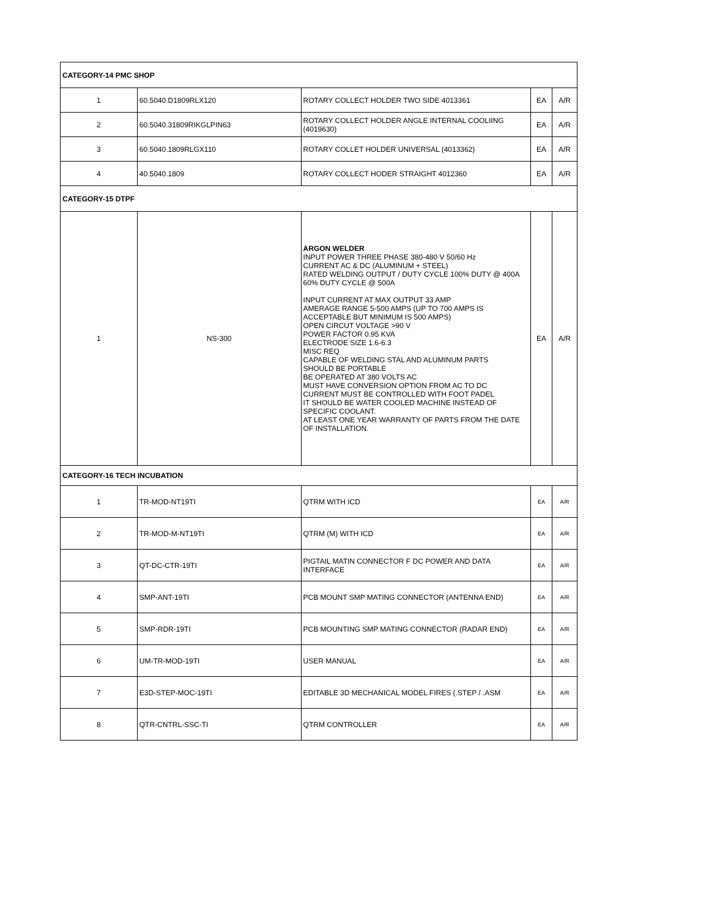| CATEGORY-14 PMC SHOP | | | | |
| 1 | 60.5040.D1809RLX120 | ROTARY COLLECT HOLDER TWO SIDE 4013361 | EA | A/R |
| 2 | 60.5040.31809RIKGLPIN63 | ROTARY COLLECT HOLDER ANGLE INTERNAL COOLIING (4019630) | EA | A/R |
| 3 | 60.5040.1809RLGX110 | ROTARY COLLET HOLDER UNIVERSAL (4013362) | EA | A/R |
| 4 | 40.5040.1809 | ROTARY COLLECT HODER STRAIGHT 4012360 | EA | A/R |
| CATEGORY-15 DTPF | | | | |
| 1 | NS-300 | ARGON WELDER INPUT POWER THREE PHASE 380-480 V 50/60 Hz CURRENT AC & DC (ALUMINUM + STEEL) RATED WELDING OUTPUT / DUTY CYCLE 100% DUTY @ 400A 60% DUTY CYCLE @ 500A INPUT CURRENT AT MAX OUTPUT 33 AMP AMERAGE RANGE 5-500 AMPS (UP TO 700 AMPS IS ACCEPTABLE BUT MINIMUM IS 500 AMPS) OPEN CIRCUT VOLTAGE >90 V POWER FACTOR 0.95 KVA ELECTRODE SIZE 1.6-6.3 MISC REQ CAPABLE OF WELDING STAL AND ALUMINUM PARTS SHOULD BE PORTABLE BE OPERATED AT 380 VOLTS AC MUST HAVE CONVERSION OPTION FROM AC TO DC CURRENT MUST BE CONTROLLED WITH FOOT PADEL IT SHOULD BE WATER COOLED MACHINE INSTEAD OF SPECIFIC COOLANT. AT LEAST ONE YEAR WARRANTY OF PARTS FROM THE DATE OF INSTALLATION. | EA | A/R |
| CATEGORY-16 TECH INCUBATION | | | | |
| 1 | TR-MOD-NT19TI | QTRM WITH ICD | EA | A/R |
| 2 | TR-MOD-M-NT19TI | QTRM (M) WITH ICD | EA | A/R |
| 3 | QT-DC-CTR-19TI | PIGTAIL MATIN CONNECTOR F DC POWER AND DATA INTERFACE | EA | A/R |
| 4 | SMP-ANT-19TI | PCB MOUNT SMP MATING CONNECTOR (ANTENNA END) | EA | A/R |
| 5 | SMP-RDR-19TI | PCB MOUNTING SMP MATING CONNECTOR (RADAR END) | EA | A/R |
| 6 | UM-TR-MOD-19TI | USER MANUAL | EA | A/R |
| 7 | E3D-STEP-MOC-19TI | EDITABLE 3D MECHANICAL MODEL FIRES (.STEP / .ASM | EA | A/R |
| 8 | QTR-CNTRL-SSC-TI | QTRM CONTROLLER | EA | A/R |